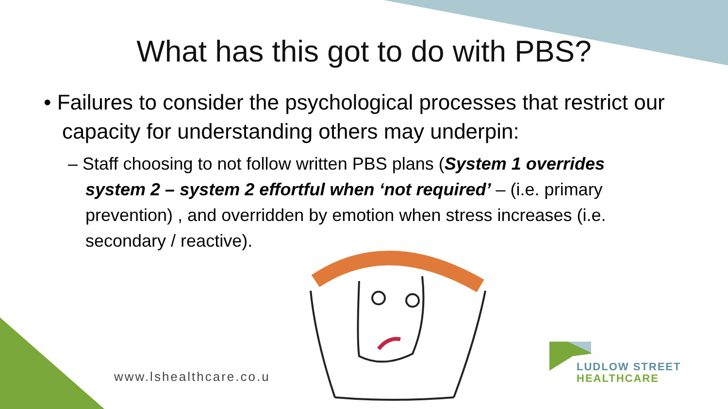What has this got to do with PBS?
• Failures to consider the psychological processes that restrict our capacity for understanding others may underpin:
– Staff choosing to not follow written PBS plans (System 1 overrides system 2 – system 2 effortful when ‘not required’ – (i.e. primary prevention) , and overridden by emotion when stress increases (i.e. secondary / reactive).
www.lshealthcare.co.u
LUDLOW STREET
HEALTHCARE